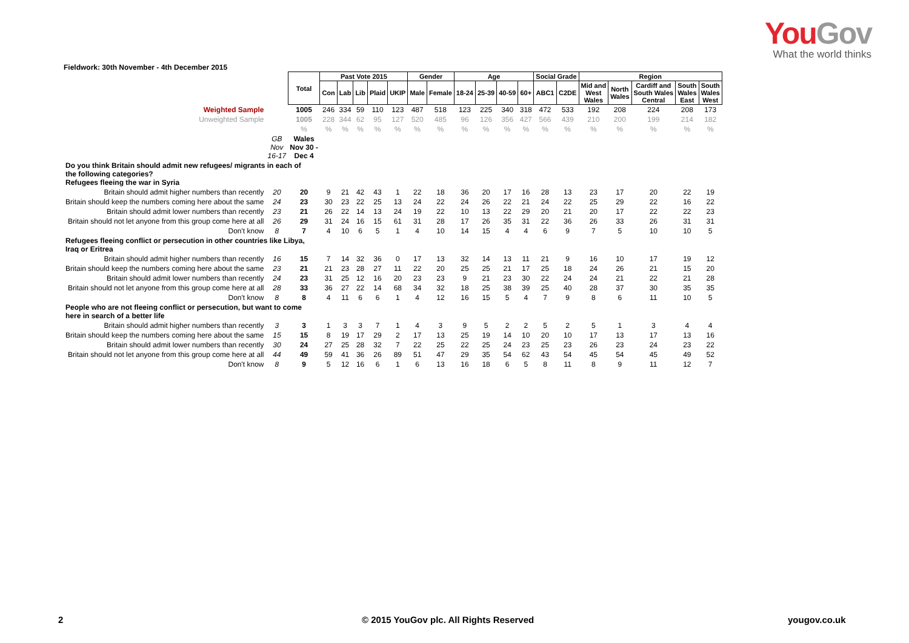YouGov
What the world thinks
Fieldwork: 30th November - 4th December 2015
| | | Total | Past Vote 2015 | | | | | Gender | | Age | | | | Social Grade | | Region | | | | |
| | | | Con | Lab | Lib | Plaid | UKIP | Male | Female | 18-24 | 25-39 | 40-59 | 60+ | ABC1 | C2DE | Mid and West Wales | North Wales | Cardiff and South Wales Central | South Wales East | South Wales West |
| Weighted Sample | | 1005 | 246 | 334 | 59 | 110 | 123 | 487 | 518 | 123 | 225 | 340 | 318 | 472 | 533 | 192 | 208 | 224 | 208 | 173 |
| Unweighted Sample | | 1005 | 228 | 344 | 62 | 95 | 127 | 520 | 485 | 96 | 126 | 356 | 427 | 566 | 439 | 210 | 200 | 199 | 214 | 182 |
| | | % | % | % | % | % | % | % | % | % | % | % | % | % | % | % | % | % | % | % |
| | GB Nov 16-17 | Wales Nov 30 - Dec 4 | | | | | | | | | | | | | | | | | | |
| Do you think Britain should admit new refugees/ migrants in each of the following categories? Refugees fleeing the war in Syria | | | | | | | | | | | | | | | | | | | | |
| Britain should admit higher numbers than recently | 20 | 20 | 9 | 21 | 42 | 43 | 1 | 22 | 18 | 36 | 20 | 17 | 16 | 28 | 13 | 23 | 17 | 20 | 22 | 19 |
| Britain should keep the numbers coming here about the same | 24 | 23 | 30 | 23 | 22 | 25 | 13 | 24 | 22 | 24 | 26 | 22 | 21 | 24 | 22 | 25 | 29 | 22 | 16 | 22 |
| Britain should admit lower numbers than recently | 23 | 21 | 26 | 22 | 14 | 13 | 24 | 19 | 22 | 10 | 13 | 22 | 29 | 20 | 21 | 20 | 17 | 22 | 22 | 23 |
| Britain should not let anyone from this group come here at all | 26 | 29 | 31 | 24 | 16 | 15 | 61 | 31 | 28 | 17 | 26 | 35 | 31 | 22 | 36 | 26 | 33 | 26 | 31 | 31 |
| Don't know | 8 | 7 | 4 | 10 | 6 | 5 | 1 | 4 | 10 | 14 | 15 | 4 | 4 | 6 | 9 | 7 | 5 | 10 | 10 | 5 |
| Refugees fleeing conflict or persecution in other countries like Libya, Iraq or Eritrea | | | | | | | | | | | | | | | | | | | | |
| Britain should admit higher numbers than recently | 16 | 15 | 7 | 14 | 32 | 36 | 0 | 17 | 13 | 32 | 14 | 13 | 11 | 21 | 9 | 16 | 10 | 17 | 19 | 12 |
| Britain should keep the numbers coming here about the same | 23 | 21 | 21 | 23 | 28 | 27 | 11 | 22 | 20 | 25 | 25 | 21 | 17 | 25 | 18 | 24 | 26 | 21 | 15 | 20 |
| Britain should admit lower numbers than recently | 24 | 23 | 31 | 25 | 12 | 16 | 20 | 23 | 23 | 9 | 21 | 23 | 30 | 22 | 24 | 24 | 21 | 22 | 21 | 28 |
| Britain should not let anyone from this group come here at all | 28 | 33 | 36 | 27 | 22 | 14 | 68 | 34 | 32 | 18 | 25 | 38 | 39 | 25 | 40 | 28 | 37 | 30 | 35 | 35 |
| Don't know | 8 | 8 | 4 | 11 | 6 | 6 | 1 | 4 | 12 | 16 | 15 | 5 | 4 | 7 | 9 | 8 | 6 | 11 | 10 | 5 |
| People who are not fleeing conflict or persecution, but want to come here in search of a better life | | | | | | | | | | | | | | | | | | | | |
| Britain should admit higher numbers than recently | 3 | 3 | 1 | 3 | 3 | 7 | 1 | 4 | 3 | 9 | 5 | 2 | 2 | 5 | 2 | 5 | 1 | 3 | 4 | 4 |
| Britain should keep the numbers coming here about the same | 15 | 15 | 8 | 19 | 17 | 29 | 2 | 17 | 13 | 25 | 19 | 14 | 10 | 20 | 10 | 17 | 13 | 17 | 13 | 16 |
| Britain should admit lower numbers than recently | 30 | 24 | 27 | 25 | 28 | 32 | 7 | 22 | 25 | 22 | 25 | 24 | 23 | 25 | 23 | 26 | 23 | 24 | 23 | 22 |
| Britain should not let anyone from this group come here at all | 44 | 49 | 59 | 41 | 36 | 26 | 89 | 51 | 47 | 29 | 35 | 54 | 62 | 43 | 54 | 45 | 54 | 45 | 49 | 52 |
| Don't know | 8 | 9 | 5 | 12 | 16 | 6 | 1 | 6 | 13 | 16 | 18 | 6 | 5 | 8 | 11 | 8 | 9 | 11 | 12 | 7 |
2 © 2015 YouGov plc. All Rights Reserved yougov.co.uk